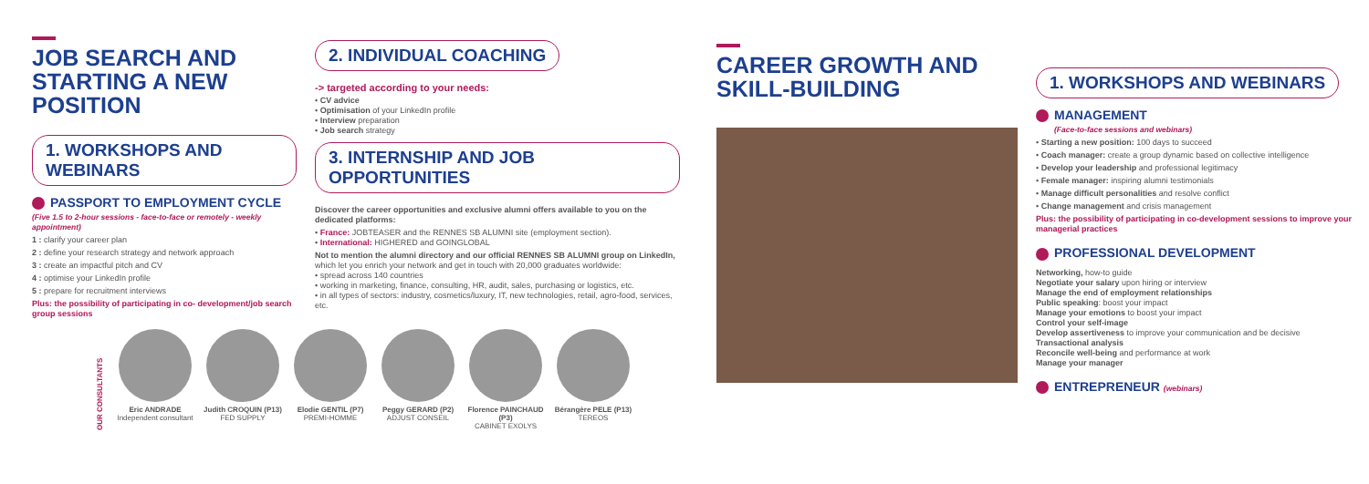JOB SEARCH AND STARTING A NEW POSITION
1. WORKSHOPS AND WEBINARS
PASSPORT TO EMPLOYMENT CYCLE
(Five 1.5 to 2-hour sessions - face-to-face or remotely - weekly appointment)
1 : clarify your career plan
2 : define your research strategy and network approach
3 : create an impactful pitch and CV
4 : optimise your LinkedIn profile
5 : prepare for recruitment interviews
Plus: the possibility of participating in co- development/job search group sessions
2. INDIVIDUAL COACHING
-> targeted according to your needs:
• CV advice
• Optimisation of your LinkedIn profile
• Interview preparation
• Job search strategy
3. INTERNSHIP AND JOB OPPORTUNITIES
Discover the career opportunities and exclusive alumni offers available to you on the dedicated platforms:
• France: JOBTEASER and the RENNES SB ALUMNI site (employment section).
• International: HIGHERED and GOINGLOBAL
Not to mention the alumni directory and our official RENNES SB ALUMNI group on LinkedIn, which let you enrich your network and get in touch with 20,000 graduates worldwide:
• spread across 140 countries
• working in marketing, finance, consulting, HR, audit, sales, purchasing or logistics, etc.
• in all types of sectors: industry, cosmetics/luxury, IT, new technologies, retail, agro-food, services, etc.
OUR CONSULTANTS
Eric ANDRADE
Independent consultant
Judith CROQUIN (P13)
FED SUPPLY
Elodie GENTIL (P7)
PREMI-HOMME
Peggy GERARD (P2)
ADJUST CONSEIL
Florence PAINCHAUD (P3)
CABINET EXOLYS
Bérangère PELE (P13)
TEREOS
CAREER GROWTH AND SKILL-BUILDING
1. WORKSHOPS AND WEBINARS
MANAGEMENT
(Face-to-face sessions and webinars)
• Starting a new position: 100 days to succeed
• Coach manager: create a group dynamic based on collective intelligence
• Develop your leadership and professional legitimacy
• Female manager: inspiring alumni testimonials
• Manage difficult personalities and resolve conflict
• Change management and crisis management
Plus: the possibility of participating in co-development sessions to improve your managerial practices
PROFESSIONAL DEVELOPMENT
Networking, how-to guide
Negotiate your salary upon hiring or interview
Manage the end of employment relationships
Public speaking: boost your impact
Manage your emotions to boost your impact
Control your self-image
Develop assertiveness to improve your communication and be decisive
Transactional analysis
Reconcile well-being and performance at work
Manage your manager
ENTREPRENEUR (webinars)